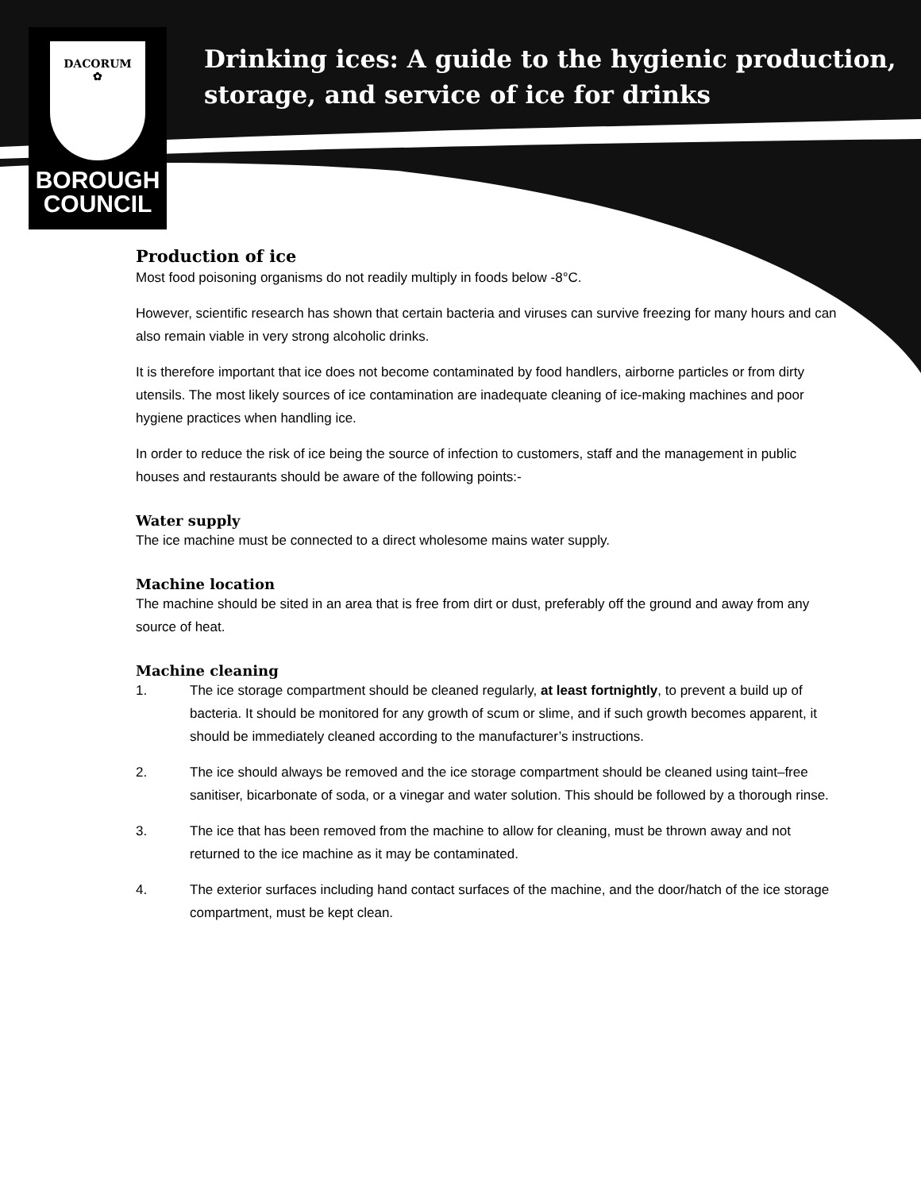DACORUM
✿
BOROUGH
COUNCIL
Drinking ices: A guide to the hygienic production,
storage, and service of ice for drinks
Production of ice
Most food poisoning organisms do not readily multiply in foods below -8°C.
However, scientific research has shown that certain bacteria and viruses can survive freezing for many hours and can also remain viable in very strong alcoholic drinks.
It is therefore important that ice does not become contaminated by food handlers, airborne particles or from dirty utensils. The most likely sources of ice contamination are inadequate cleaning of ice-making machines and poor hygiene practices when handling ice.
In order to reduce the risk of ice being the source of infection to customers, staff and the management in public houses and restaurants should be aware of the following points:-
Water supply
The ice machine must be connected to a direct wholesome mains water supply.
Machine location
The machine should be sited in an area that is free from dirt or dust, preferably off the ground and away from any source of heat.
Machine cleaning
1. The ice storage compartment should be cleaned regularly, at least fortnightly, to prevent a build up of bacteria. It should be monitored for any growth of scum or slime, and if such growth becomes apparent, it should be immediately cleaned according to the manufacturer’s instructions.
2. The ice should always be removed and the ice storage compartment should be cleaned using taint–free sanitiser, bicarbonate of soda, or a vinegar and water solution. This should be followed by a thorough rinse.
3. The ice that has been removed from the machine to allow for cleaning, must be thrown away and not returned to the ice machine as it may be contaminated.
4. The exterior surfaces including hand contact surfaces of the machine, and the door/hatch of the ice storage compartment, must be kept clean.